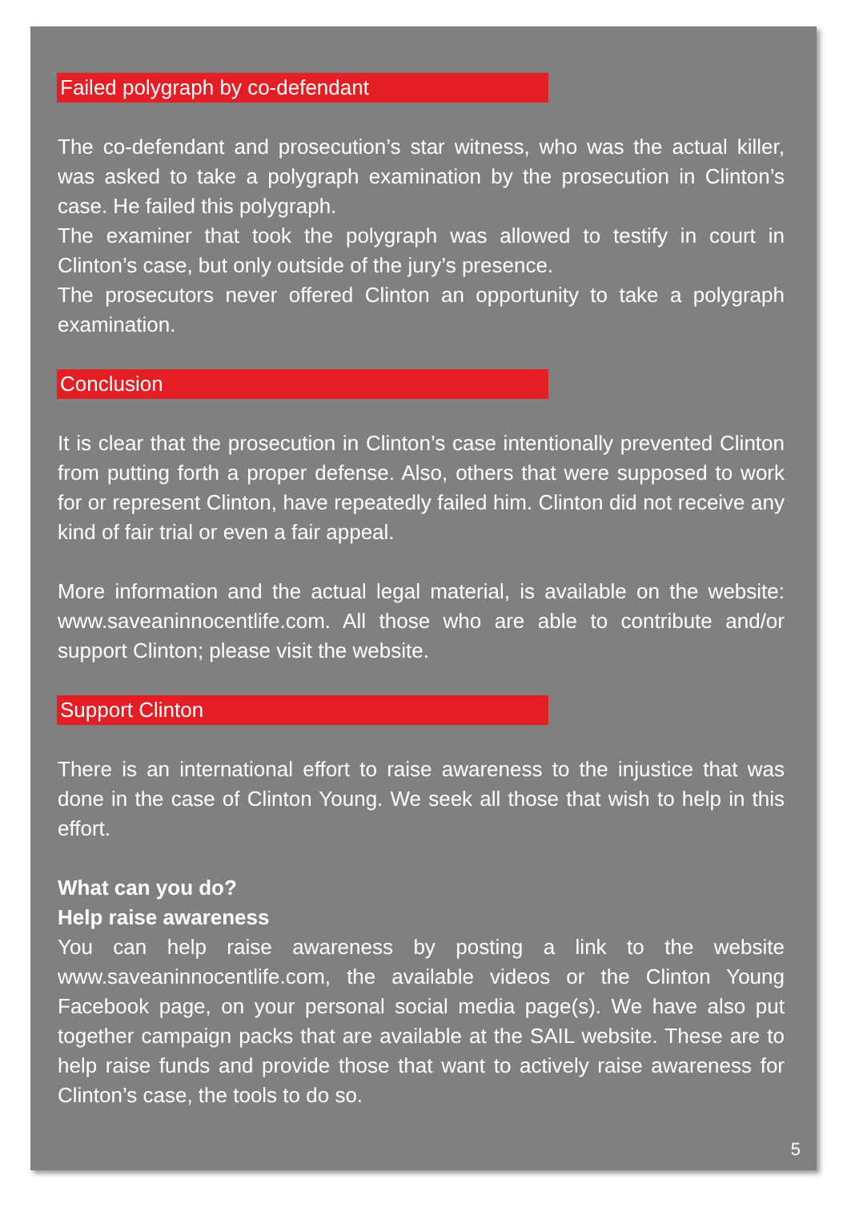Failed polygraph by co-defendant
The co-defendant and prosecution’s star witness, who was the actual killer, was asked to take a polygraph examination by the prosecution in Clinton’s case. He failed this polygraph.
The examiner that took the polygraph was allowed to testify in court in Clinton’s case, but only outside of the jury’s presence.
The prosecutors never offered Clinton an opportunity to take a polygraph examination.
Conclusion
It is clear that the prosecution in Clinton’s case intentionally prevented Clinton from putting forth a proper defense. Also, others that were supposed to work for or represent Clinton, have repeatedly failed him. Clinton did not receive any kind of fair trial or even a fair appeal.
More information and the actual legal material, is available on the website: www.saveaninnocentlife.com. All those who are able to contribute and/or support Clinton; please visit the website.
Support Clinton
There is an international effort to raise awareness to the injustice that was done in the case of Clinton Young. We seek all those that wish to help in this effort.
What can you do?
Help raise awareness
You can help raise awareness by posting a link to the website www.saveaninnocentlife.com, the available videos or the Clinton Young Facebook page, on your personal social media page(s). We have also put together campaign packs that are available at the SAIL website. These are to help raise funds and provide those that want to actively raise awareness for Clinton’s case, the tools to do so.
5